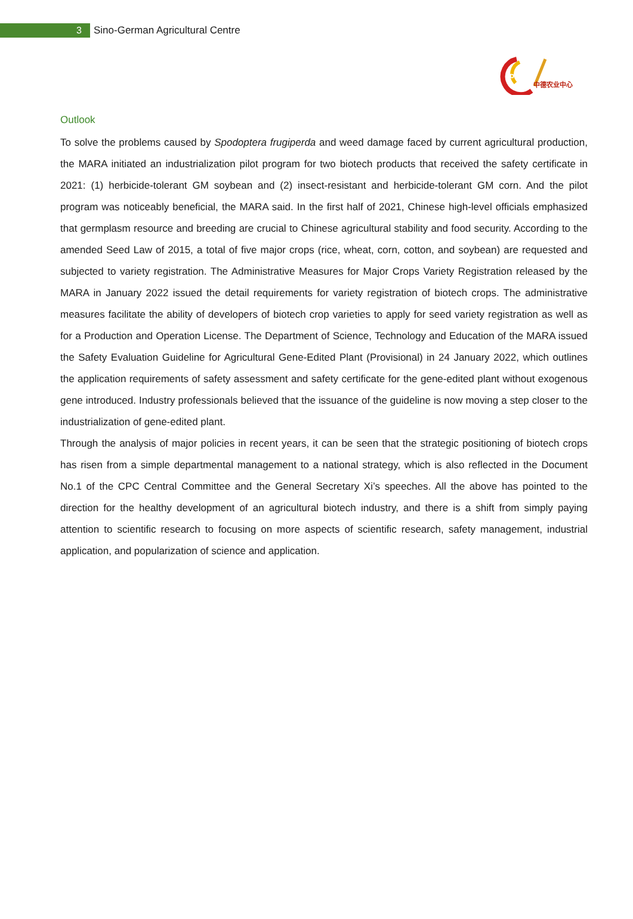3
Sino-German Agricultural Centre
DCZ
中德农业中心
Outlook
To solve the problems caused by Spodoptera frugiperda and weed damage faced by current agricultural production, the MARA initiated an industrialization pilot program for two biotech products that received the safety certificate in 2021: (1) herbicide-tolerant GM soybean and (2) insect-resistant and herbicide-tolerant GM corn. And the pilot program was noticeably beneficial, the MARA said. In the first half of 2021, Chinese high-level officials emphasized that germplasm resource and breeding are crucial to Chinese agricultural stability and food security. According to the amended Seed Law of 2015, a total of five major crops (rice, wheat, corn, cotton, and soybean) are requested and subjected to variety registration. The Administrative Measures for Major Crops Variety Registration released by the MARA in January 2022 issued the detail requirements for variety registration of biotech crops. The administrative measures facilitate the ability of developers of biotech crop varieties to apply for seed variety registration as well as for a Production and Operation License. The Department of Science, Technology and Education of the MARA issued the Safety Evaluation Guideline for Agricultural Gene-Edited Plant (Provisional) in 24 January 2022, which outlines the application requirements of safety assessment and safety certificate for the gene-edited plant without exogenous gene introduced. Industry professionals believed that the issuance of the guideline is now moving a step closer to the industrialization of gene-edited plant.
Through the analysis of major policies in recent years, it can be seen that the strategic positioning of biotech crops has risen from a simple departmental management to a national strategy, which is also reflected in the Document No.1 of the CPC Central Committee and the General Secretary Xi’s speeches. All the above has pointed to the direction for the healthy development of an agricultural biotech industry, and there is a shift from simply paying attention to scientific research to focusing on more aspects of scientific research, safety management, industrial application, and popularization of science and application.